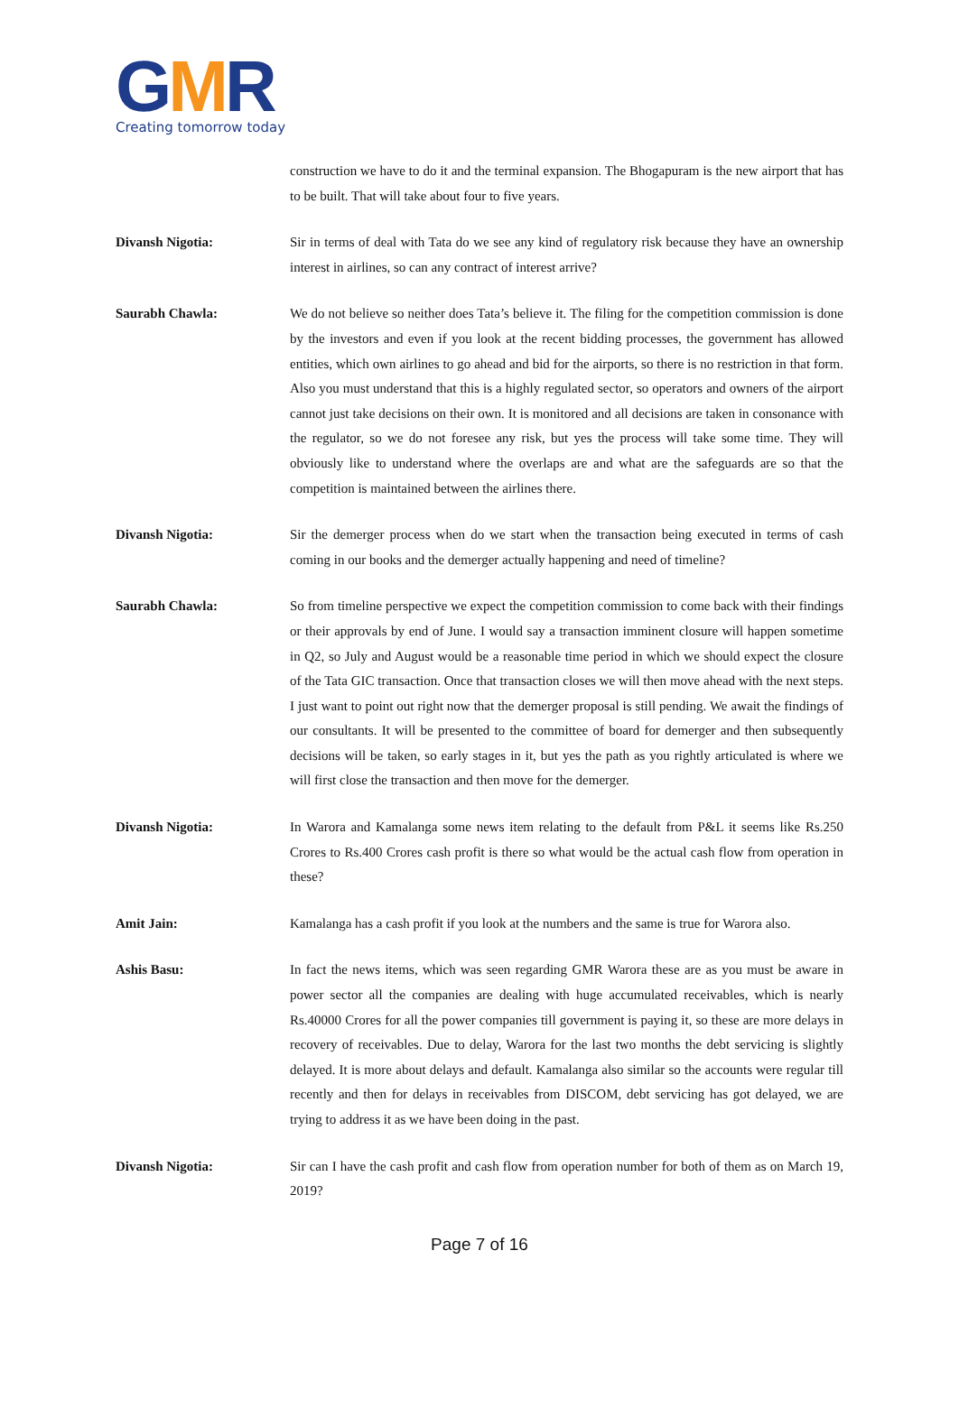GMR
Creating tomorrow today
construction we have to do it and the terminal expansion. The Bhogapuram is the new airport that has to be built. That will take about four to five years.
Divansh Nigotia: Sir in terms of deal with Tata do we see any kind of regulatory risk because they have an ownership interest in airlines, so can any contract of interest arrive?
Saurabh Chawla: We do not believe so neither does Tata’s believe it. The filing for the competition commission is done by the investors and even if you look at the recent bidding processes, the government has allowed entities, which own airlines to go ahead and bid for the airports, so there is no restriction in that form. Also you must understand that this is a highly regulated sector, so operators and owners of the airport cannot just take decisions on their own. It is monitored and all decisions are taken in consonance with the regulator, so we do not foresee any risk, but yes the process will take some time. They will obviously like to understand where the overlaps are and what are the safeguards are so that the competition is maintained between the airlines there.
Divansh Nigotia: Sir the demerger process when do we start when the transaction being executed in terms of cash coming in our books and the demerger actually happening and need of timeline?
Saurabh Chawla: So from timeline perspective we expect the competition commission to come back with their findings or their approvals by end of June. I would say a transaction imminent closure will happen sometime in Q2, so July and August would be a reasonable time period in which we should expect the closure of the Tata GIC transaction. Once that transaction closes we will then move ahead with the next steps. I just want to point out right now that the demerger proposal is still pending. We await the findings of our consultants. It will be presented to the committee of board for demerger and then subsequently decisions will be taken, so early stages in it, but yes the path as you rightly articulated is where we will first close the transaction and then move for the demerger.
Divansh Nigotia: In Warora and Kamalanga some news item relating to the default from P&L it seems like Rs.250 Crores to Rs.400 Crores cash profit is there so what would be the actual cash flow from operation in these?
Amit Jain: Kamalanga has a cash profit if you look at the numbers and the same is true for Warora also.
Ashis Basu: In fact the news items, which was seen regarding GMR Warora these are as you must be aware in power sector all the companies are dealing with huge accumulated receivables, which is nearly Rs.40000 Crores for all the power companies till government is paying it, so these are more delays in recovery of receivables. Due to delay, Warora for the last two months the debt servicing is slightly delayed. It is more about delays and default. Kamalanga also similar so the accounts were regular till recently and then for delays in receivables from DISCOM, debt servicing has got delayed, we are trying to address it as we have been doing in the past.
Divansh Nigotia: Sir can I have the cash profit and cash flow from operation number for both of them as on March 19, 2019?
Page 7 of 16